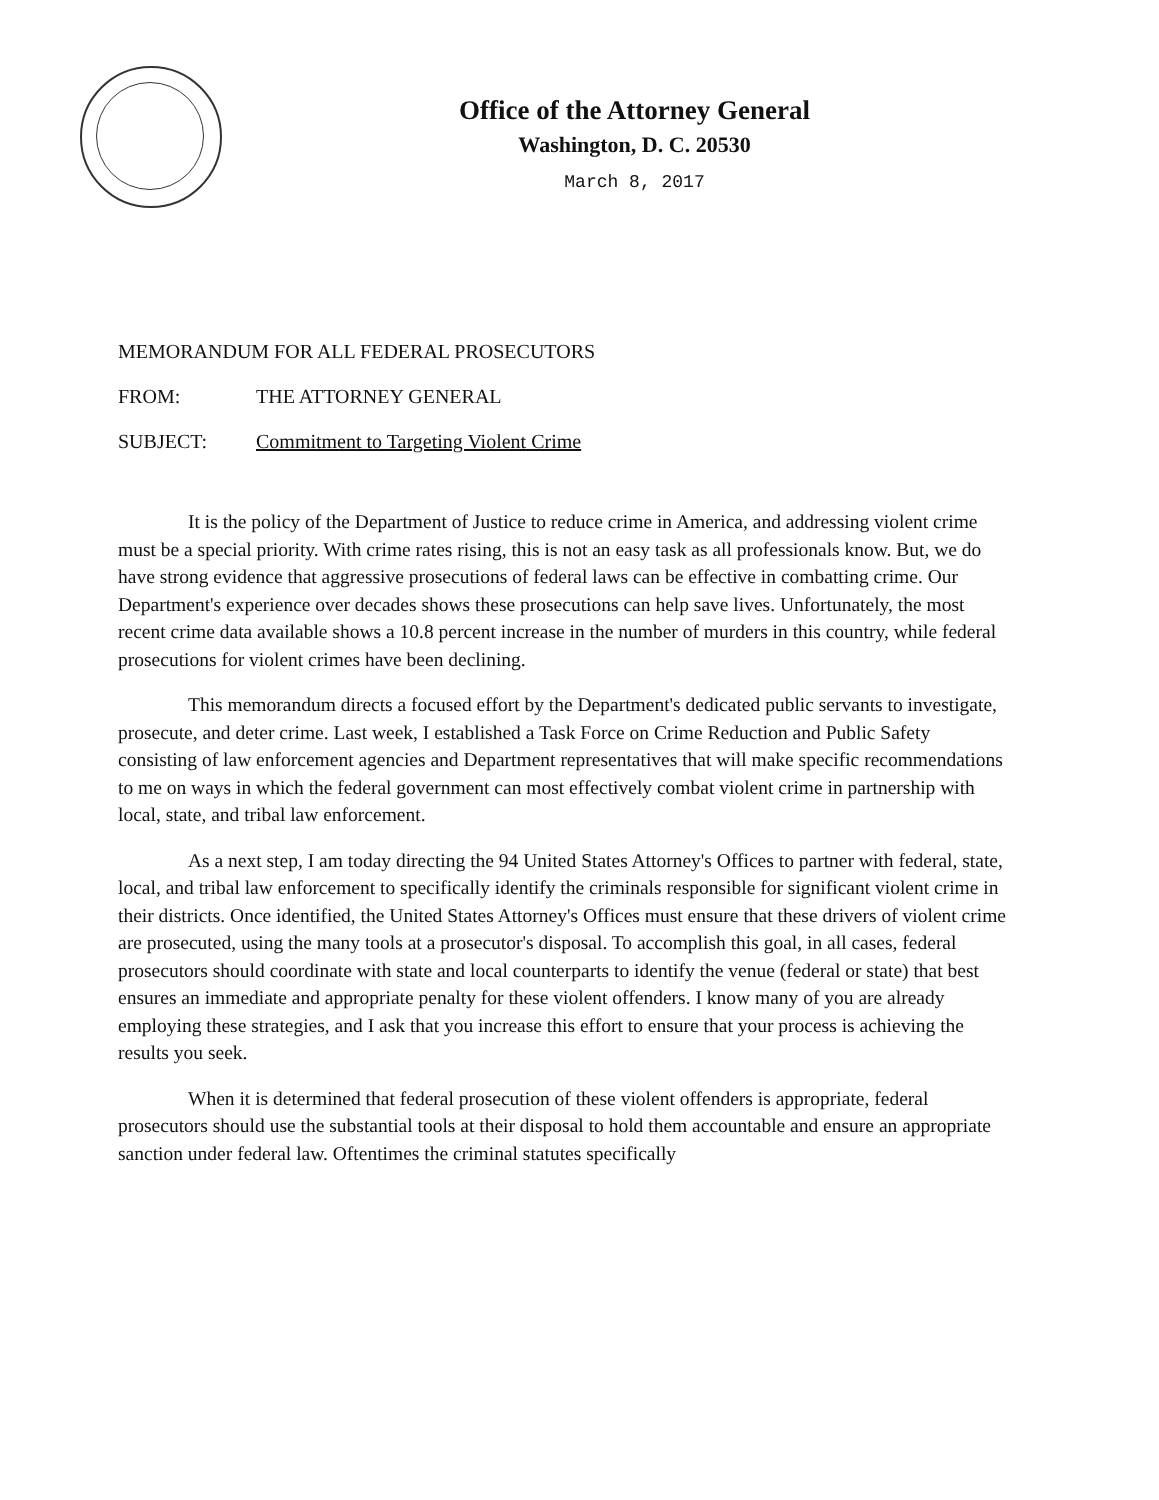Office of the Attorney General
Washington, D. C. 20530
March 8, 2017
MEMORANDUM FOR ALL FEDERAL PROSECUTORS
FROM: THE ATTORNEY GENERAL
SUBJECT: Commitment to Targeting Violent Crime
It is the policy of the Department of Justice to reduce crime in America, and addressing violent crime must be a special priority. With crime rates rising, this is not an easy task as all professionals know. But, we do have strong evidence that aggressive prosecutions of federal laws can be effective in combatting crime. Our Department's experience over decades shows these prosecutions can help save lives. Unfortunately, the most recent crime data available shows a 10.8 percent increase in the number of murders in this country, while federal prosecutions for violent crimes have been declining.
This memorandum directs a focused effort by the Department's dedicated public servants to investigate, prosecute, and deter crime. Last week, I established a Task Force on Crime Reduction and Public Safety consisting of law enforcement agencies and Department representatives that will make specific recommendations to me on ways in which the federal government can most effectively combat violent crime in partnership with local, state, and tribal law enforcement.
As a next step, I am today directing the 94 United States Attorney's Offices to partner with federal, state, local, and tribal law enforcement to specifically identify the criminals responsible for significant violent crime in their districts. Once identified, the United States Attorney's Offices must ensure that these drivers of violent crime are prosecuted, using the many tools at a prosecutor's disposal. To accomplish this goal, in all cases, federal prosecutors should coordinate with state and local counterparts to identify the venue (federal or state) that best ensures an immediate and appropriate penalty for these violent offenders. I know many of you are already employing these strategies, and I ask that you increase this effort to ensure that your process is achieving the results you seek.
When it is determined that federal prosecution of these violent offenders is appropriate, federal prosecutors should use the substantial tools at their disposal to hold them accountable and ensure an appropriate sanction under federal law. Oftentimes the criminal statutes specifically